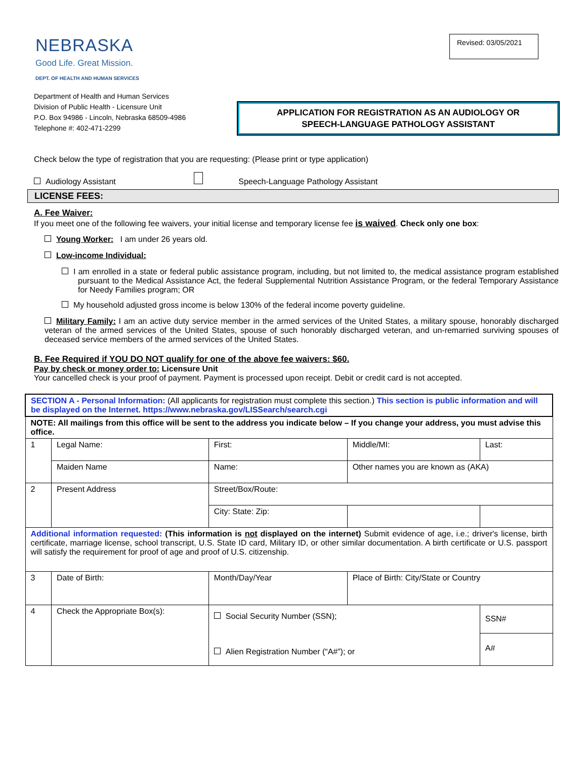NEBRASKA
Good Life. Great Mission.
DEPT. OF HEALTH AND HUMAN SERVICES
Revised: 03/05/2021
Department of Health and Human Services
Division of Public Health - Licensure Unit
P.O. Box 94986 - Lincoln, Nebraska 68509-4986
Telephone #: 402-471-2299
APPLICATION FOR REGISTRATION AS AN AUDIOLOGY OR
SPEECH-LANGUAGE PATHOLOGY ASSISTANT
Check below the type of registration that you are requesting: (Please print or type application)
Audiology Assistant Speech-Language Pathology Assistant
LICENSE FEES:
A. Fee Waiver:
If you meet one of the following fee waivers, your initial license and temporary license fee is waived. Check only one box:
Young Worker: I am under 26 years old.
Low-income Individual:
I am enrolled in a state or federal public assistance program, including, but not limited to, the medical assistance program established pursuant to the Medical Assistance Act, the federal Supplemental Nutrition Assistance Program, or the federal Temporary Assistance for Needy Families program; OR
My household adjusted gross income is below 130% of the federal income poverty guideline.
Military Family: I am an active duty service member in the armed services of the United States, a military spouse, honorably discharged veteran of the armed services of the United States, spouse of such honorably discharged veteran, and un-remarried surviving spouses of deceased service members of the armed services of the United States.
B. Fee Required if YOU DO NOT qualify for one of the above fee waivers: $60.
Pay by check or money order to: Licensure Unit
Your cancelled check is your proof of payment. Payment is processed upon receipt. Debit or credit card is not accepted.
| SECTION A - Personal Information: (All applicants for registration must complete this section.) This section is public information and will be displayed on the Internet. https://www.nebraska.gov/LISSearch/search.cgi | | | | |
| NOTE: All mailings from this office will be sent to the address you indicate below – If you change your address, you must advise this office. | | | | |
| 1 | Legal Name: | First: | Middle/MI: | Last: |
| | Maiden Name | Name: | Other names you are known as (AKA) | |
| 2 | Present Address | Street/Box/Route: | | |
| | | City: State: Zip: | | |
| Additional information requested: (This information is not displayed on the internet) Submit evidence of age, i.e.; driver's license, birth certificate, marriage license, school transcript, U.S. State ID card, Military ID, or other similar documentation. A birth certificate or U.S. passport will satisfy the requirement for proof of age and proof of U.S. citizenship. | | | | |
| 3 | Date of Birth: | Month/Day/Year | Place of Birth: City/State or Country | |
| 4 | Check the Appropriate Box(s): | Social Security Number (SSN); Alien Registration Number (“A#”); or | | SSN# |
| | | | | A# |